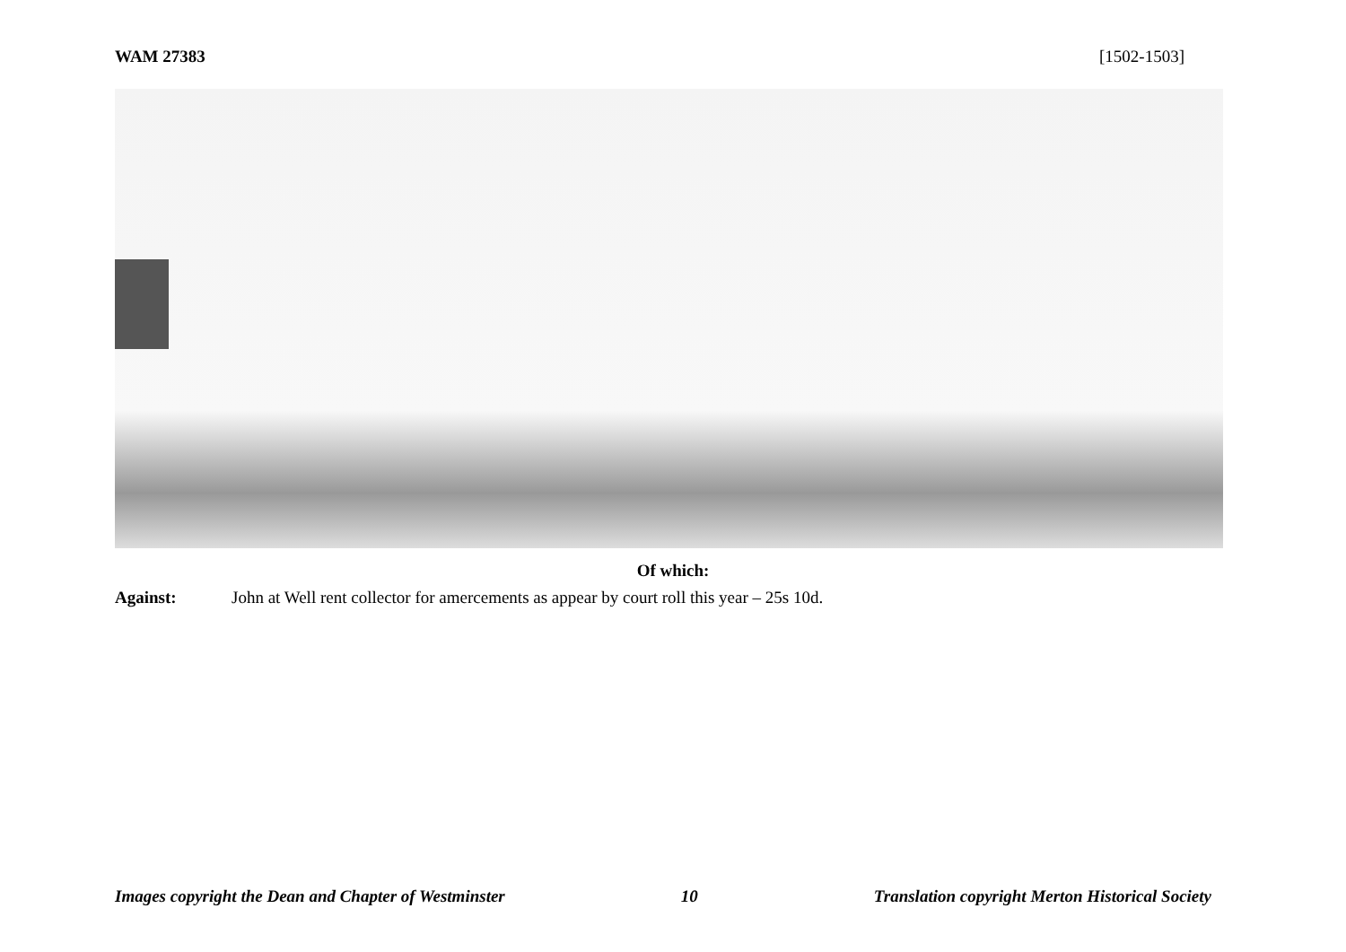WAM 27383 [1502-1503]
Of which:
Against: John at Well rent collector for amercements as appear by court roll this year – 25s 10d.
Images copyright the Dean and Chapter of Westminster 10 Translation copyright Merton Historical Society